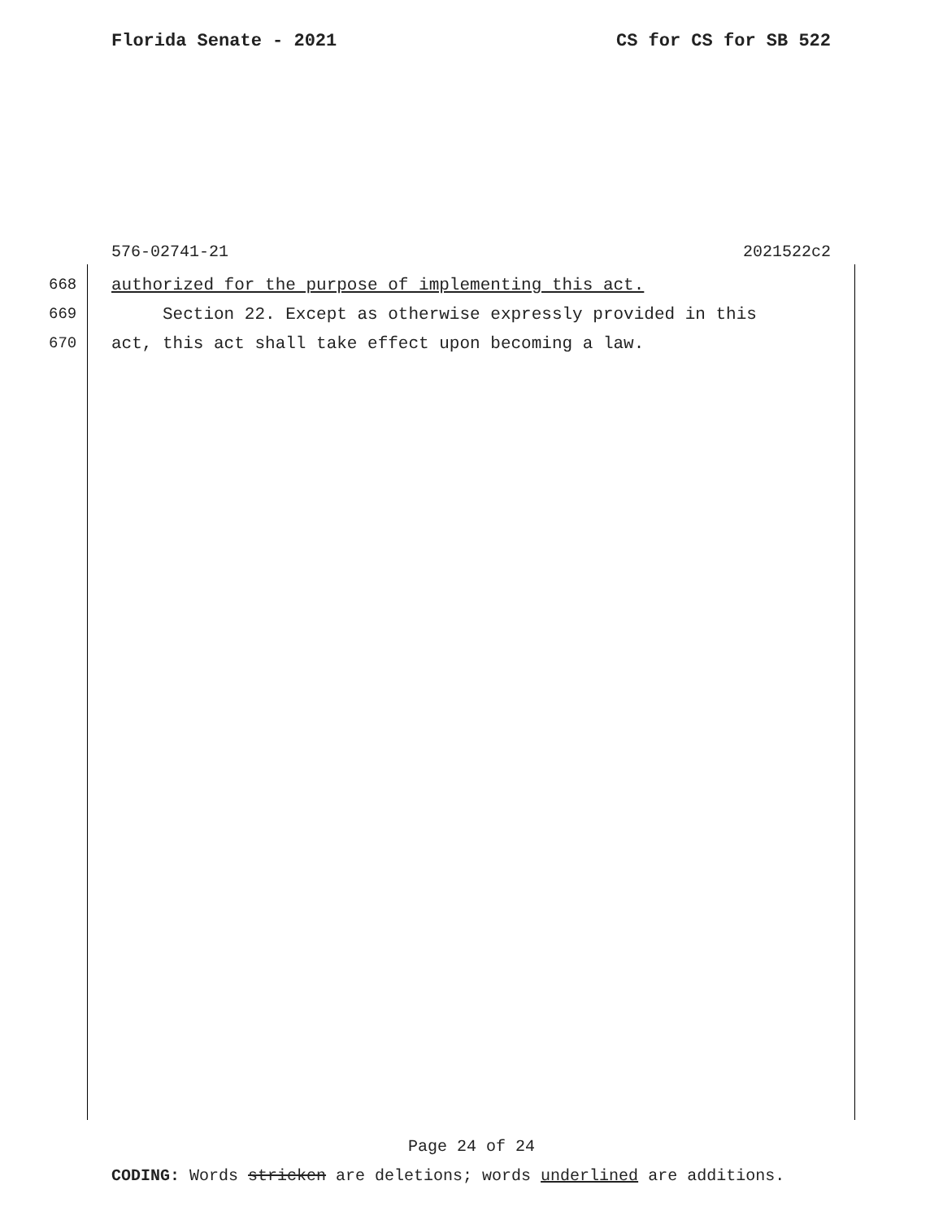Florida Senate - 2021 CS for CS for SB 522
576-02741-21 2021522c2
668 authorized for the purpose of implementing this act.
669 Section 22. Except as otherwise expressly provided in this
670 act, this act shall take effect upon becoming a law.
Page 24 of 24
CODING: Words stricken are deletions; words underlined are additions.